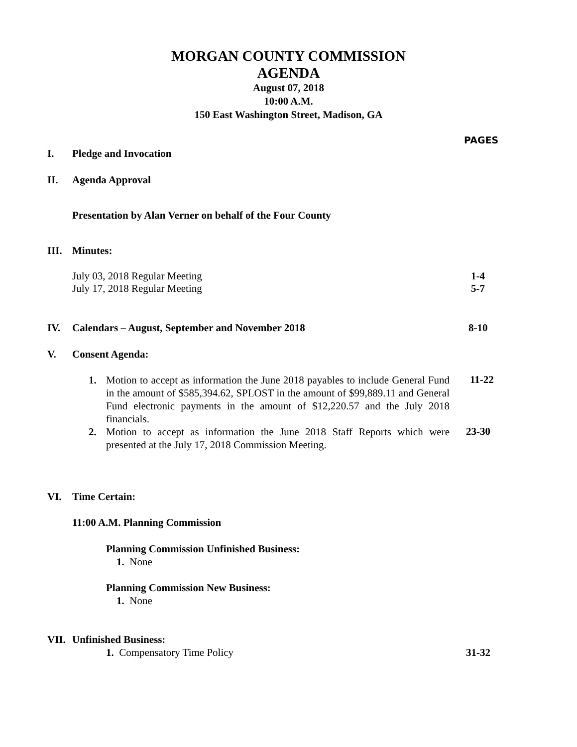MORGAN COUNTY COMMISSION
AGENDA
August 07, 2018
10:00 A.M.
150 East Washington Street, Madison, GA
PAGES
I. Pledge and Invocation
II. Agenda Approval
Presentation by Alan Verner on behalf of the Four County
III. Minutes:
July 03, 2018 Regular Meeting
July 17, 2018 Regular Meeting
1-4
5-7
IV. Calendars – August, September and November 2018 8-10
V. Consent Agenda:
1. Motion to accept as information the June 2018 payables to include General Fund in the amount of $585,394.62, SPLOST in the amount of $99,889.11 and General Fund electronic payments in the amount of $12,220.57 and the July 2018 financials.
2. Motion to accept as information the June 2018 Staff Reports which were presented at the July 17, 2018 Commission Meeting.
11-22
23-30
VI. Time Certain:
11:00 A.M. Planning Commission
Planning Commission Unfinished Business:
1. None
Planning Commission New Business:
1. None
VII. Unfinished Business:
1. Compensatory Time Policy 31-32